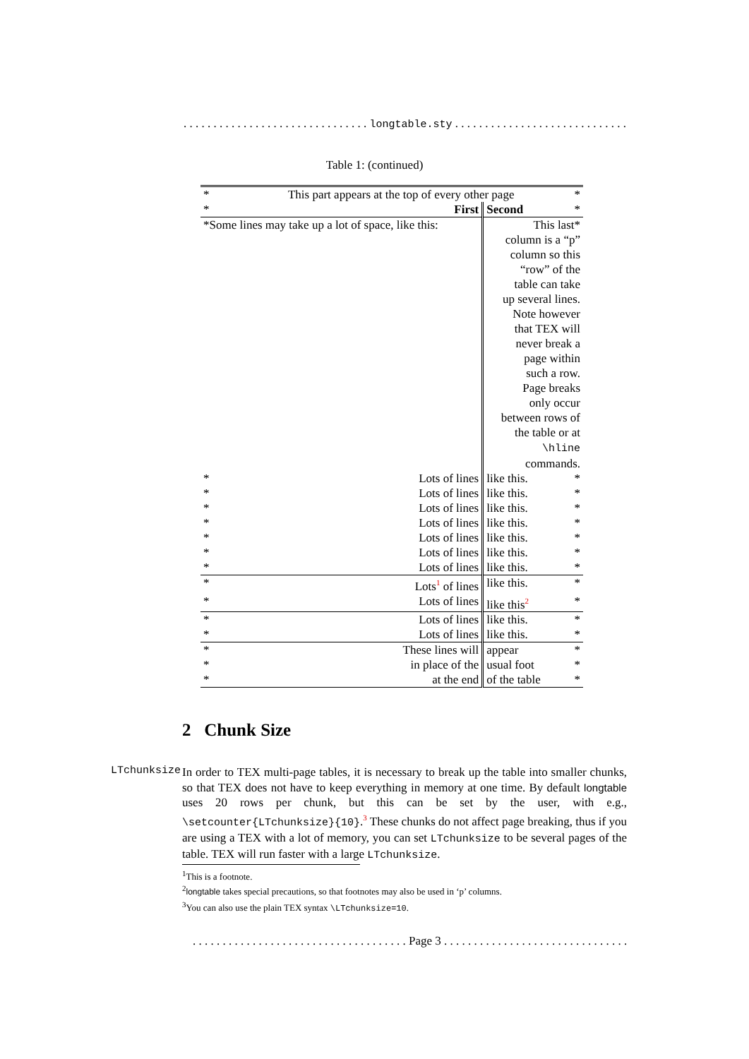. . . . . . . . . . . . . . . . . . . . . . . . . . . . . . . longtable.sty . . . . . . . . . . . . . . . . . . . . . . . . . . . . . . .
Table 1: (continued)
| * | This part appears at the top of every other page | | * |
| * | First | Second | * |
| *Some lines may take up a lot of space, like this: | | This last* column is a “p” column so this “row” of the table can take up several lines. Note however that TEX will never break a page within such a row. Page breaks only occur between rows of the table or at \hline commands. | |
| * | Lots of lines | like this. | * |
| * | Lots of lines | like this. | * |
| * | Lots of lines | like this. | * |
| * | Lots of lines | like this. | * |
| * | Lots of lines | like this. | * |
| * | Lots of lines | like this. | * |
| * | Lots of lines | like this. | * |
| * | Lots<sup>1</sup> of lines | like this. | * |
| * | Lots of lines | like this<sup>2</sup> | * |
| * | Lots of lines | like this. | * |
| * | Lots of lines | like this. | * |
| * | These lines will | appear | * |
| * | in place of the | usual foot | * |
| * | at the end | of the table | * |
2 Chunk Size
LTchunksize
In order to TEX multi-page tables, it is necessary to break up the table into smaller chunks, so that TEX does not have to keep everything in memory at one time. By default longtable uses 20 rows per chunk, but this can be set by the user, with e.g., \setcounter{LTchunksize}{10}.<sup>3</sup> These chunks do not affect page breaking, thus if you are using a TEX with a lot of memory, you can set LTchunksize to be several pages of the table. TEX will run faster with a large LTchunksize.
<sup>1</sup> This is a footnote.
<sup>2</sup> longtable takes special precautions, so that footnotes may also be used in ‘p’ columns.
<sup>3</sup> You can also use the plain TEX syntax \LTchunksize=10.
. . . . . . . . . . . . . . . . . . . . . . . . . . . . . . . . . . . . Page 3 . . . . . . . . . . . . . . . . . . . . . . . . . . . . . . . . . . . .